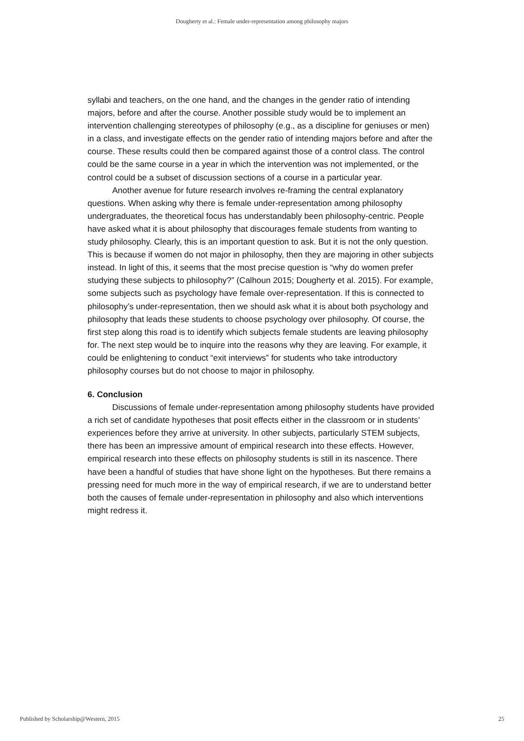Dougherty et al.: Female under-representation among philosophy majors
syllabi and teachers, on the one hand, and the changes in the gender ratio of intending majors, before and after the course. Another possible study would be to implement an intervention challenging stereotypes of philosophy (e.g., as a discipline for geniuses or men) in a class, and investigate effects on the gender ratio of intending majors before and after the course. These results could then be compared against those of a control class. The control could be the same course in a year in which the intervention was not implemented, or the control could be a subset of discussion sections of a course in a particular year.
Another avenue for future research involves re-framing the central explanatory questions. When asking why there is female under-representation among philosophy undergraduates, the theoretical focus has understandably been philosophy-centric. People have asked what it is about philosophy that discourages female students from wanting to study philosophy. Clearly, this is an important question to ask. But it is not the only question. This is because if women do not major in philosophy, then they are majoring in other subjects instead. In light of this, it seems that the most precise question is “why do women prefer studying these subjects to philosophy?” (Calhoun 2015; Dougherty et al. 2015). For example, some subjects such as psychology have female over-representation. If this is connected to philosophy’s under-representation, then we should ask what it is about both psychology and philosophy that leads these students to choose psychology over philosophy. Of course, the first step along this road is to identify which subjects female students are leaving philosophy for. The next step would be to inquire into the reasons why they are leaving. For example, it could be enlightening to conduct “exit interviews” for students who take introductory philosophy courses but do not choose to major in philosophy.
6. Conclusion
Discussions of female under-representation among philosophy students have provided a rich set of candidate hypotheses that posit effects either in the classroom or in students’ experiences before they arrive at university. In other subjects, particularly STEM subjects, there has been an impressive amount of empirical research into these effects. However, empirical research into these effects on philosophy students is still in its nascence. There have been a handful of studies that have shone light on the hypotheses. But there remains a pressing need for much more in the way of empirical research, if we are to understand better both the causes of female under-representation in philosophy and also which interventions might redress it.
Published by Scholarship@Western, 2015 25